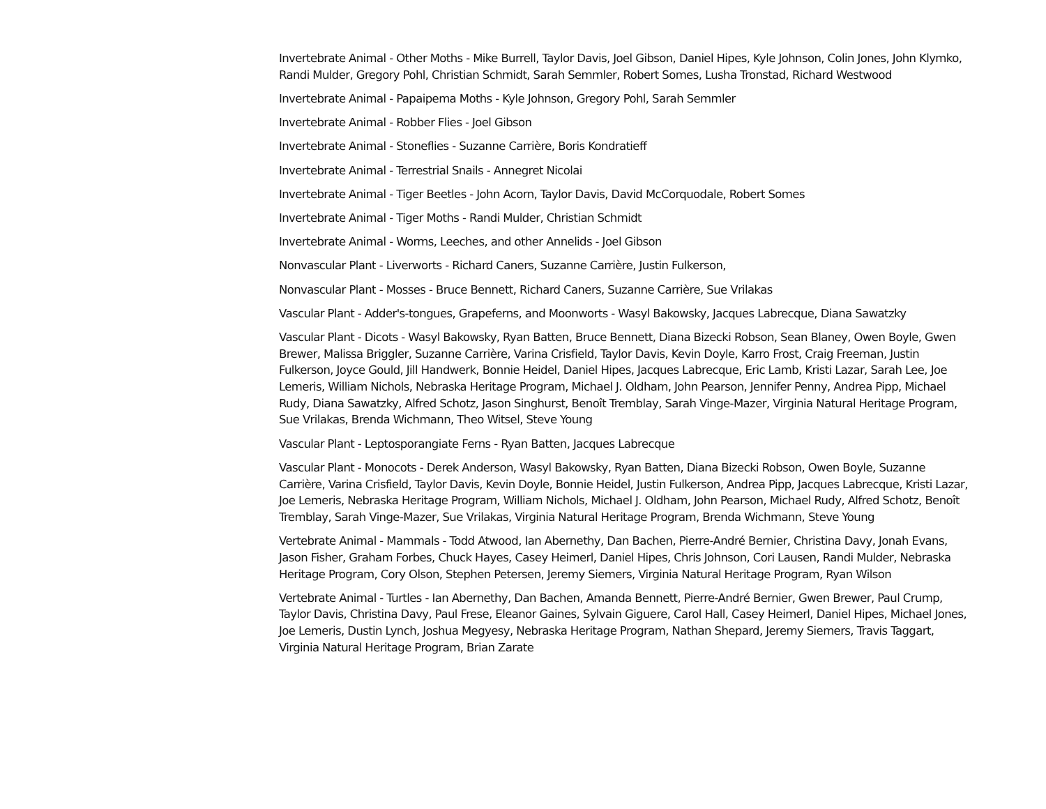Invertebrate Animal - Other Moths - Mike Burrell, Taylor Davis, Joel Gibson, Daniel Hipes, Kyle Johnson, Colin Jones, John Klymko, Randi Mulder, Gregory Pohl, Christian Schmidt, Sarah Semmler, Robert Somes, Lusha Tronstad, Richard Westwood
Invertebrate Animal - Papaipema Moths - Kyle Johnson, Gregory Pohl, Sarah Semmler
Invertebrate Animal - Robber Flies - Joel Gibson
Invertebrate Animal - Stoneflies - Suzanne Carrière, Boris Kondratieff
Invertebrate Animal - Terrestrial Snails - Annegret Nicolai
Invertebrate Animal - Tiger Beetles - John Acorn, Taylor Davis, David McCorquodale, Robert Somes
Invertebrate Animal - Tiger Moths - Randi Mulder, Christian Schmidt
Invertebrate Animal - Worms, Leeches, and other Annelids - Joel Gibson
Nonvascular Plant - Liverworts - Richard Caners, Suzanne Carrière, Justin Fulkerson,
Nonvascular Plant - Mosses - Bruce Bennett, Richard Caners, Suzanne Carrière, Sue Vrilakas
Vascular Plant - Adder's-tongues, Grapeferns, and Moonworts - Wasyl Bakowsky, Jacques Labrecque, Diana Sawatzky
Vascular Plant - Dicots - Wasyl Bakowsky, Ryan Batten, Bruce Bennett, Diana Bizecki Robson, Sean Blaney, Owen Boyle, Gwen Brewer, Malissa Briggler, Suzanne Carrière, Varina Crisfield, Taylor Davis, Kevin Doyle, Karro Frost, Craig Freeman, Justin Fulkerson, Joyce Gould, Jill Handwerk, Bonnie Heidel, Daniel Hipes, Jacques Labrecque, Eric Lamb, Kristi Lazar, Sarah Lee, Joe Lemeris, William Nichols, Nebraska Heritage Program, Michael J. Oldham, John Pearson, Jennifer Penny, Andrea Pipp, Michael Rudy, Diana Sawatzky, Alfred Schotz, Jason Singhurst, Benoît Tremblay, Sarah Vinge-Mazer, Virginia Natural Heritage Program, Sue Vrilakas, Brenda Wichmann, Theo Witsel, Steve Young
Vascular Plant - Leptosporangiate Ferns - Ryan Batten, Jacques Labrecque
Vascular Plant - Monocots - Derek Anderson, Wasyl Bakowsky, Ryan Batten, Diana Bizecki Robson, Owen Boyle, Suzanne Carrière, Varina Crisfield, Taylor Davis, Kevin Doyle, Bonnie Heidel, Justin Fulkerson, Andrea Pipp, Jacques Labrecque, Kristi Lazar, Joe Lemeris, Nebraska Heritage Program, William Nichols, Michael J. Oldham, John Pearson, Michael Rudy, Alfred Schotz, Benoît Tremblay, Sarah Vinge-Mazer, Sue Vrilakas, Virginia Natural Heritage Program, Brenda Wichmann, Steve Young
Vertebrate Animal - Mammals - Todd Atwood, Ian Abernethy, Dan Bachen, Pierre-André Bernier, Christina Davy, Jonah Evans, Jason Fisher, Graham Forbes, Chuck Hayes, Casey Heimerl, Daniel Hipes, Chris Johnson, Cori Lausen, Randi Mulder, Nebraska Heritage Program, Cory Olson, Stephen Petersen, Jeremy Siemers, Virginia Natural Heritage Program, Ryan Wilson
Vertebrate Animal - Turtles - Ian Abernethy, Dan Bachen, Amanda Bennett, Pierre-André Bernier, Gwen Brewer, Paul Crump, Taylor Davis, Christina Davy, Paul Frese, Eleanor Gaines, Sylvain Giguere, Carol Hall, Casey Heimerl, Daniel Hipes, Michael Jones, Joe Lemeris, Dustin Lynch, Joshua Megyesy, Nebraska Heritage Program, Nathan Shepard, Jeremy Siemers, Travis Taggart, Virginia Natural Heritage Program, Brian Zarate